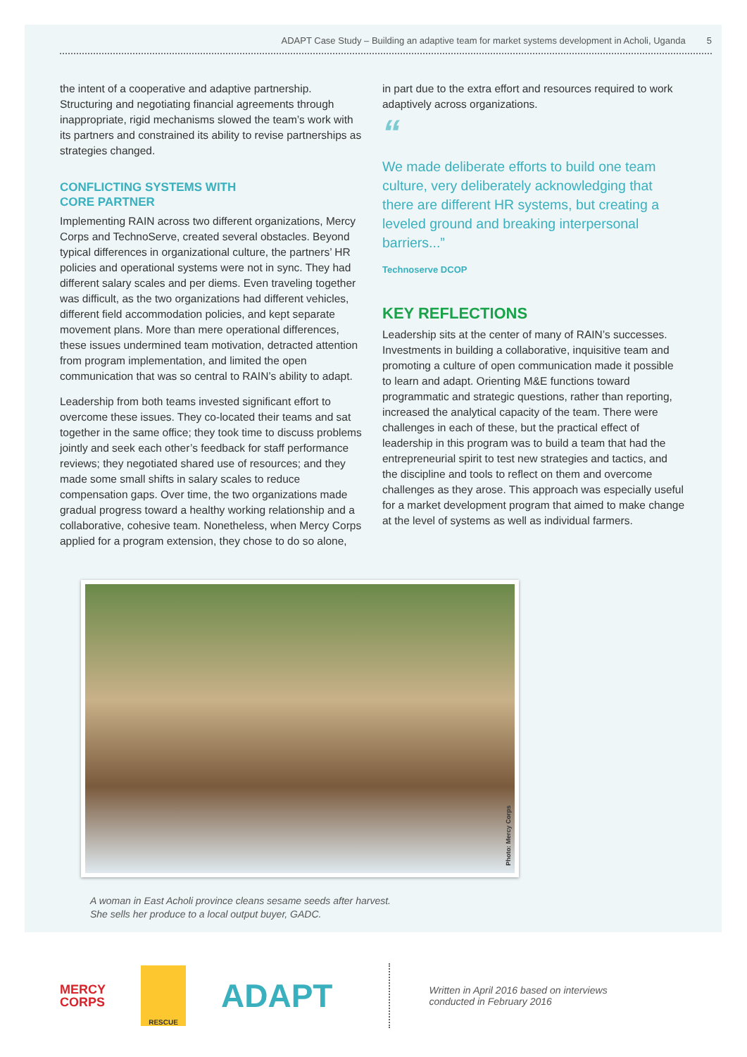ADAPT Case Study – Building an adaptive team for market systems development in Acholi, Uganda 5
the intent of a cooperative and adaptive partnership. Structuring and negotiating financial agreements through inappropriate, rigid mechanisms slowed the team’s work with its partners and constrained its ability to revise partnerships as strategies changed.
CONFLICTING SYSTEMS WITH
CORE PARTNER
Implementing RAIN across two different organizations, Mercy Corps and TechnoServe, created several obstacles. Beyond typical differences in organizational culture, the partners’ HR policies and operational systems were not in sync. They had different salary scales and per diems. Even traveling together was difficult, as the two organizations had different vehicles, different field accommodation policies, and kept separate movement plans. More than mere operational differences, these issues undermined team motivation, detracted attention from program implementation, and limited the open communication that was so central to RAIN’s ability to adapt.
Leadership from both teams invested significant effort to overcome these issues. They co-located their teams and sat together in the same office; they took time to discuss problems jointly and seek each other’s feedback for staff performance reviews; they negotiated shared use of resources; and they made some small shifts in salary scales to reduce compensation gaps. Over time, the two organizations made gradual progress toward a healthy working relationship and a collaborative, cohesive team. Nonetheless, when Mercy Corps applied for a program extension, they chose to do so alone,
in part due to the extra effort and resources required to work adaptively across organizations.
“
We made deliberate efforts to build one team culture, very deliberately acknowledging that there are different HR systems, but creating a leveled ground and breaking interpersonal barriers...”
Technoserve DCOP
KEY REFLECTIONS
Leadership sits at the center of many of RAIN’s successes. Investments in building a collaborative, inquisitive team and promoting a culture of open communication made it possible to learn and adapt. Orienting M&E functions toward programmatic and strategic questions, rather than reporting, increased the analytical capacity of the team. There were challenges in each of these, but the practical effect of leadership in this program was to build a team that had the entrepreneurial spirit to test new strategies and tactics, and the discipline and tools to reflect on them and overcome challenges as they arose. This approach was especially useful for a market development program that aimed to make change at the level of systems as well as individual farmers.
Photo: Mercy Corps
A woman in East Acholi province cleans sesame seeds after harvest.
She sells her produce to a local output buyer, GADC.
MERCY
CORPS
RESCUE
ADAPT
Written in April 2016 based on interviews
conducted in February 2016